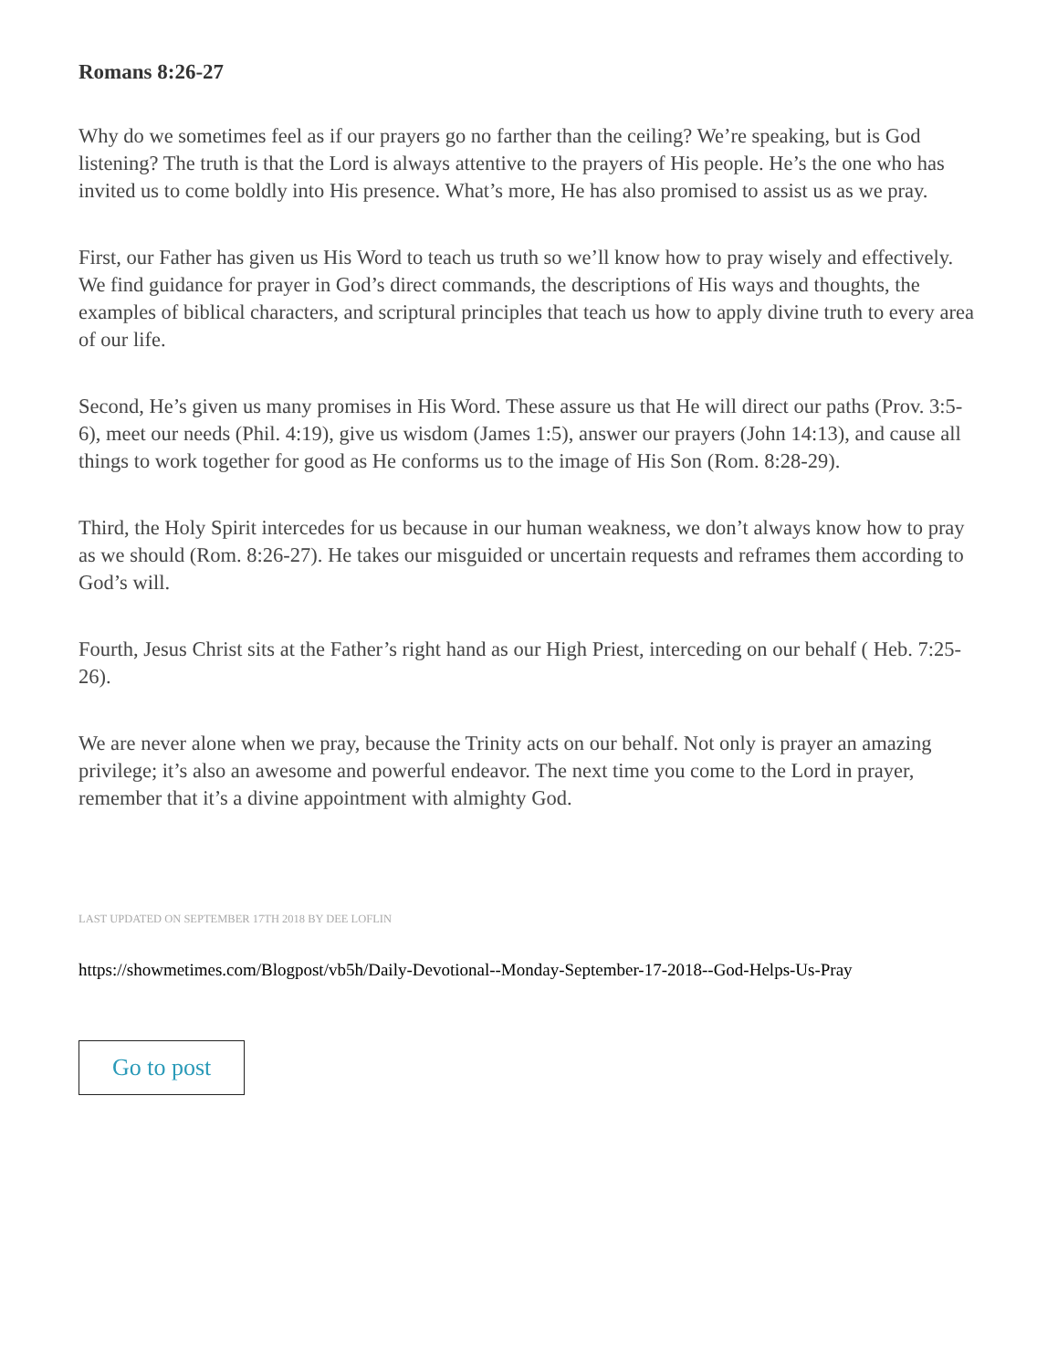Romans 8:26-27
Why do we sometimes feel as if our prayers go no farther than the ceiling? We’re speaking, but is God listening? The truth is that the Lord is always attentive to the prayers of His people. He’s the one who has invited us to come boldly into His presence. What’s more, He has also promised to assist us as we pray.
First, our Father has given us His Word to teach us truth so we’ll know how to pray wisely and effectively. We find guidance for prayer in God’s direct commands, the descriptions of His ways and thoughts, the examples of biblical characters, and scriptural principles that teach us how to apply divine truth to every area of our life.
Second, He’s given us many promises in His Word. These assure us that He will direct our paths (Prov. 3:5-6), meet our needs (Phil. 4:19), give us wisdom (James 1:5), answer our prayers (John 14:13), and cause all things to work together for good as He conforms us to the image of His Son (Rom. 8:28-29).
Third, the Holy Spirit intercedes for us because in our human weakness, we don’t always know how to pray as we should (Rom. 8:26-27). He takes our misguided or uncertain requests and reframes them according to God’s will.
Fourth, Jesus Christ sits at the Father’s right hand as our High Priest, interceding on our behalf ( Heb. 7:25-26).
We are never alone when we pray, because the Trinity acts on our behalf. Not only is prayer an amazing privilege; it’s also an awesome and powerful endeavor. The next time you come to the Lord in prayer, remember that it’s a divine appointment with almighty God.
LAST UPDATED ON SEPTEMBER 17TH 2018 BY DEE LOFLIN
https://showmetimes.com/Blogpost/vb5h/Daily-Devotional--Monday-September-17-2018--God-Helps-Us-Pray
Go to post